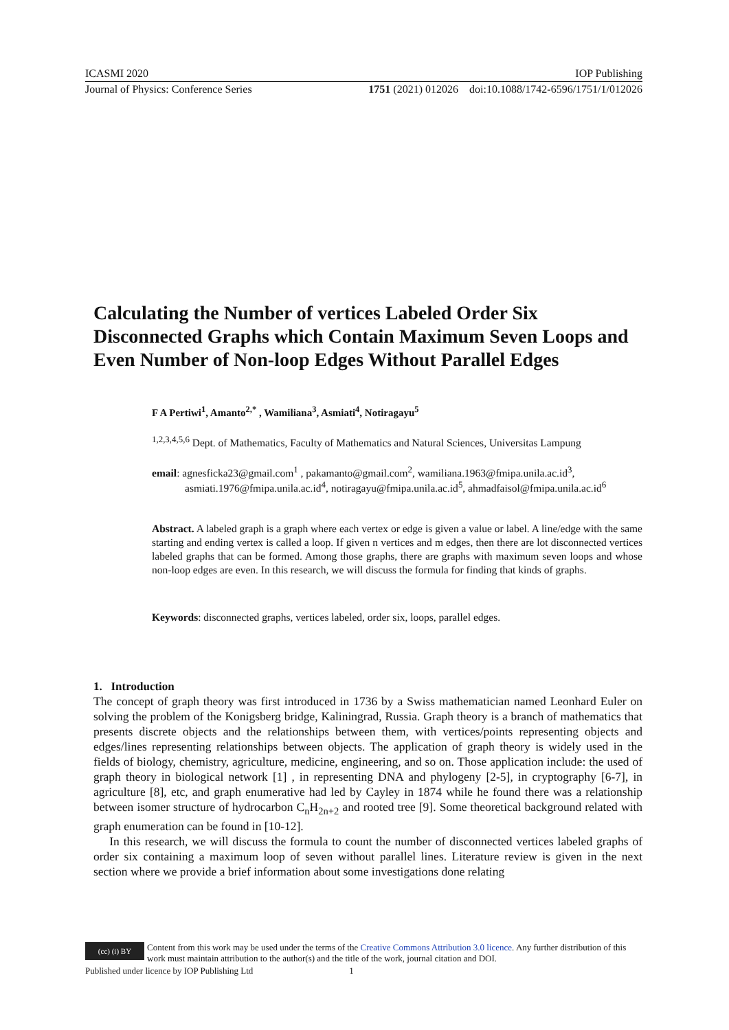ICASMI 2020 IOP Publishing
Journal of Physics: Conference Series 1751 (2021) 012026 doi:10.1088/1742-6596/1751/1/012026
Calculating the Number of vertices Labeled Order Six Disconnected Graphs which Contain Maximum Seven Loops and Even Number of Non-loop Edges Without Parallel Edges
F A Pertiwi<sup>1</sup>, Amanto<sup>2,*</sup> , Wamiliana<sup>3</sup>, Asmiati<sup>4</sup>, Notiragayu<sup>5</sup>
<sup>1,2,3,4,5,6</sup> Dept. of Mathematics, Faculty of Mathematics and Natural Sciences, Universitas Lampung
email: agnesficka23@gmail.com<sup>1</sup> , pakamanto@gmail.com<sup>2</sup>, wamiliana.1963@fmipa.unila.ac.id<sup>3</sup>,
asmiati.1976@fmipa.unila.ac.id<sup>4</sup>, notiragayu@fmipa.unila.ac.id<sup>5</sup>, ahmadfaisol@fmipa.unila.ac.id<sup>6</sup>
Abstract. A labeled graph is a graph where each vertex or edge is given a value or label. A line/edge with the same starting and ending vertex is called a loop. If given n vertices and m edges, then there are lot disconnected vertices labeled graphs that can be formed. Among those graphs, there are graphs with maximum seven loops and whose non-loop edges are even. In this research, we will discuss the formula for finding that kinds of graphs.
Keywords: disconnected graphs, vertices labeled, order six, loops, parallel edges.
1. Introduction
The concept of graph theory was first introduced in 1736 by a Swiss mathematician named Leonhard Euler on solving the problem of the Konigsberg bridge, Kaliningrad, Russia. Graph theory is a branch of mathematics that presents discrete objects and the relationships between them, with vertices/points representing objects and edges/lines representing relationships between objects. The application of graph theory is widely used in the fields of biology, chemistry, agriculture, medicine, engineering, and so on. Those application include: the used of graph theory in biological network [1] , in representing DNA and phylogeny [2-5], in cryptography [6-7], in agriculture [8], etc, and graph enumerative had led by Cayley in 1874 while he found there was a relationship between isomer structure of hydrocarbon C<sub>n</sub>H<sub>2n+2</sub> and rooted tree [9]. Some theoretical background related with graph enumeration can be found in [10-12].
In this research, we will discuss the formula to count the number of disconnected vertices labeled graphs of order six containing a maximum loop of seven without parallel lines. Literature review is given in the next section where we provide a brief information about some investigations done relating
(cc) (i) BY
Content from this work may be used under the terms of the Creative Commons Attribution 3.0 licence. Any further distribution of this work must maintain attribution to the author(s) and the title of the work, journal citation and DOI.
Published under licence by IOP Publishing Ltd 1